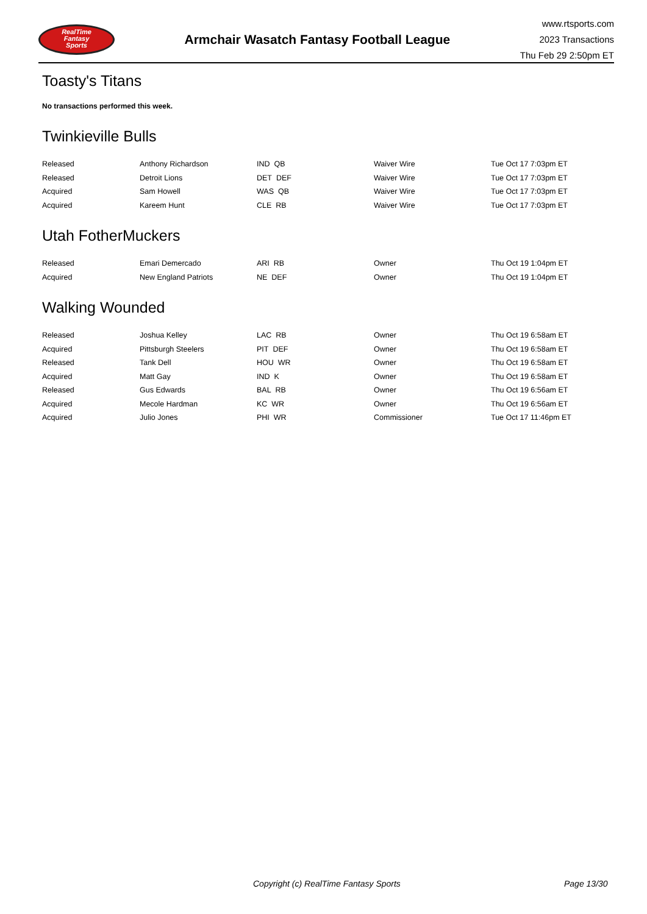RealTime
Fantasy
Sports
Armchair Wasatch Fantasy Football League
www.rtsports.com
2023 Transactions
Thu Feb 29 2:50pm ET
Toasty's Titans
No transactions performed this week.
Twinkieville Bulls
| Released | Anthony Richardson | IND QB | Waiver Wire | Tue Oct 17 7:03pm ET |
| Released | Detroit Lions | DET DEF | Waiver Wire | Tue Oct 17 7:03pm ET |
| Acquired | Sam Howell | WAS QB | Waiver Wire | Tue Oct 17 7:03pm ET |
| Acquired | Kareem Hunt | CLE RB | Waiver Wire | Tue Oct 17 7:03pm ET |
Utah FotherMuckers
| Released | Emari Demercado | ARI RB | Owner | Thu Oct 19 1:04pm ET |
| Acquired | New England Patriots | NE DEF | Owner | Thu Oct 19 1:04pm ET |
Walking Wounded
| Released | Joshua Kelley | LAC RB | Owner | Thu Oct 19 6:58am ET |
| Acquired | Pittsburgh Steelers | PIT DEF | Owner | Thu Oct 19 6:58am ET |
| Released | Tank Dell | HOU WR | Owner | Thu Oct 19 6:58am ET |
| Acquired | Matt Gay | IND K | Owner | Thu Oct 19 6:58am ET |
| Released | Gus Edwards | BAL RB | Owner | Thu Oct 19 6:56am ET |
| Acquired | Mecole Hardman | KC WR | Owner | Thu Oct 19 6:56am ET |
| Acquired | Julio Jones | PHI WR | Commissioner | Tue Oct 17 11:46pm ET |
Copyright (c) RealTime Fantasy Sports Page 13/30